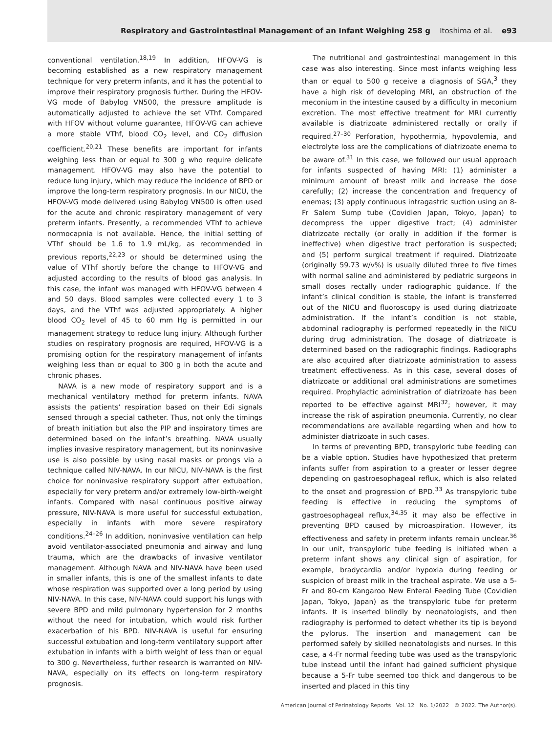Respiratory and Gastrointestinal Management of an Infant Weighing 258 g Itoshima et al. e93
conventional ventilation.<sup>18,19</sup> In addition, HFOV-VG is becoming established as a new respiratory management technique for very preterm infants, and it has the potential to improve their respiratory prognosis further. During the HFOV-VG mode of Babylog VN500, the pressure amplitude is automatically adjusted to achieve the set VThf. Compared with HFOV without volume guarantee, HFOV-VG can achieve a more stable VThf, blood CO<sub>2</sub> level, and CO<sub>2</sub> diffusion coefficient.<sup>20,21</sup> These benefits are important for infants weighing less than or equal to 300 g who require delicate management. HFOV-VG may also have the potential to reduce lung injury, which may reduce the incidence of BPD or improve the long-term respiratory prognosis. In our NICU, the HFOV-VG mode delivered using Babylog VN500 is often used for the acute and chronic respiratory management of very preterm infants. Presently, a recommended VThf to achieve normocapnia is not available. Hence, the initial setting of VThf should be 1.6 to 1.9 mL/kg, as recommended in previous reports,<sup>22,23</sup> or should be determined using the value of VThf shortly before the change to HFOV-VG and adjusted according to the results of blood gas analysis. In this case, the infant was managed with HFOV-VG between 4 and 50 days. Blood samples were collected every 1 to 3 days, and the VThf was adjusted appropriately. A higher blood CO<sub>2</sub> level of 45 to 60 mm Hg is permitted in our management strategy to reduce lung injury. Although further studies on respiratory prognosis are required, HFOV-VG is a promising option for the respiratory management of infants weighing less than or equal to 300 g in both the acute and chronic phases.
NAVA is a new mode of respiratory support and is a mechanical ventilatory method for preterm infants. NAVA assists the patients’ respiration based on their Edi signals sensed through a special catheter. Thus, not only the timings of breath initiation but also the PIP and inspiratory times are determined based on the infant’s breathing. NAVA usually implies invasive respiratory management, but its noninvasive use is also possible by using nasal masks or prongs via a technique called NIV-NAVA. In our NICU, NIV-NAVA is the first choice for noninvasive respiratory support after extubation, especially for very preterm and/or extremely low-birth-weight infants. Compared with nasal continuous positive airway pressure, NIV-NAVA is more useful for successful extubation, especially in infants with more severe respiratory conditions.<sup>24–26</sup> In addition, noninvasive ventilation can help avoid ventilator-associated pneumonia and airway and lung trauma, which are the drawbacks of invasive ventilator management. Although NAVA and NIV-NAVA have been used in smaller infants, this is one of the smallest infants to date whose respiration was supported over a long period by using NIV-NAVA. In this case, NIV-NAVA could support his lungs with severe BPD and mild pulmonary hypertension for 2 months without the need for intubation, which would risk further exacerbation of his BPD. NIV-NAVA is useful for ensuring successful extubation and long-term ventilatory support after extubation in infants with a birth weight of less than or equal to 300 g. Nevertheless, further research is warranted on NIV-NAVA, especially on its effects on long-term respiratory prognosis.
The nutritional and gastrointestinal management in this case was also interesting. Since most infants weighing less than or equal to 500 g receive a diagnosis of SGA,<sup>3</sup> they have a high risk of developing MRI, an obstruction of the meconium in the intestine caused by a difficulty in meconium excretion. The most effective treatment for MRI currently available is diatrizoate administered rectally or orally if required.<sup>27–30</sup> Perforation, hypothermia, hypovolemia, and electrolyte loss are the complications of diatrizoate enema to be aware of.<sup>31</sup> In this case, we followed our usual approach for infants suspected of having MRI: (1) administer a minimum amount of breast milk and increase the dose carefully; (2) increase the concentration and frequency of enemas; (3) apply continuous intragastric suction using an 8-Fr Salem Sump tube (Covidien Japan, Tokyo, Japan) to decompress the upper digestive tract; (4) administer diatrizoate rectally (or orally in addition if the former is ineffective) when digestive tract perforation is suspected; and (5) perform surgical treatment if required. Diatrizoate (originally 59.73 w/v%) is usually diluted three to five times with normal saline and administered by pediatric surgeons in small doses rectally under radiographic guidance. If the infant’s clinical condition is stable, the infant is transferred out of the NICU and fluoroscopy is used during diatrizoate administration. If the infant’s condition is not stable, abdominal radiography is performed repeatedly in the NICU during drug administration. The dosage of diatrizoate is determined based on the radiographic findings. Radiographs are also acquired after diatrizoate administration to assess treatment effectiveness. As in this case, several doses of diatrizoate or additional oral administrations are sometimes required. Prophylactic administration of diatrizoate has been reported to be effective against MRI<sup>32</sup>; however, it may increase the risk of aspiration pneumonia. Currently, no clear recommendations are available regarding when and how to administer diatrizoate in such cases.
In terms of preventing BPD, transpyloric tube feeding can be a viable option. Studies have hypothesized that preterm infants suffer from aspiration to a greater or lesser degree depending on gastroesophageal reflux, which is also related to the onset and progression of BPD.<sup>33</sup> As transpyloric tube feeding is effective in reducing the symptoms of gastroesophageal reflux,<sup>34,35</sup> it may also be effective in preventing BPD caused by microaspiration. However, its effectiveness and safety in preterm infants remain unclear.<sup>36</sup> In our unit, transpyloric tube feeding is initiated when a preterm infant shows any clinical sign of aspiration, for example, bradycardia and/or hypoxia during feeding or suspicion of breast milk in the tracheal aspirate. We use a 5-Fr and 80-cm Kangaroo New Enteral Feeding Tube (Covidien Japan, Tokyo, Japan) as the transpyloric tube for preterm infants. It is inserted blindly by neonatologists, and then radiography is performed to detect whether its tip is beyond the pylorus. The insertion and management can be performed safely by skilled neonatologists and nurses. In this case, a 4-Fr normal feeding tube was used as the transpyloric tube instead until the infant had gained sufficient physique because a 5-Fr tube seemed too thick and dangerous to be inserted and placed in this tiny
American Journal of Perinatology Reports Vol. 12 No. 1/2022 © 2022. The Author(s).